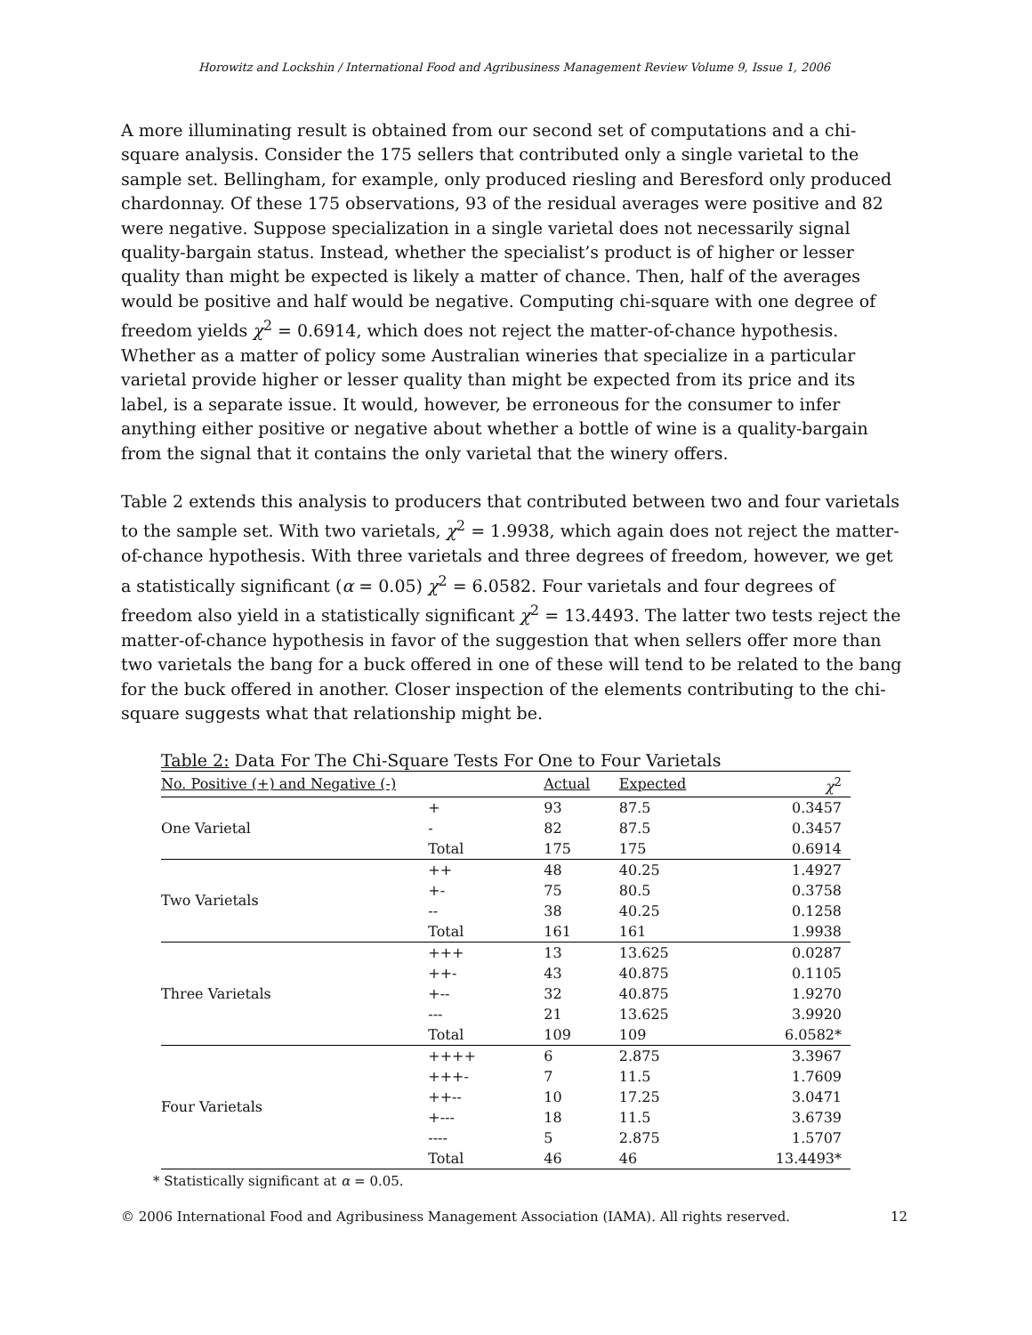Horowitz and Lockshin / International Food and Agribusiness Management Review Volume 9, Issue 1, 2006
A more illuminating result is obtained from our second set of computations and a chi-square analysis. Consider the 175 sellers that contributed only a single varietal to the sample set. Bellingham, for example, only produced riesling and Beresford only produced chardonnay. Of these 175 observations, 93 of the residual averages were positive and 82 were negative. Suppose specialization in a single varietal does not necessarily signal quality-bargain status. Instead, whether the specialist’s product is of higher or lesser quality than might be expected is likely a matter of chance. Then, half of the averages would be positive and half would be negative. Computing chi-square with one degree of freedom yields χ<sup>2</sup> = 0.6914, which does not reject the matter-of-chance hypothesis. Whether as a matter of policy some Australian wineries that specialize in a particular varietal provide higher or lesser quality than might be expected from its price and its label, is a separate issue. It would, however, be erroneous for the consumer to infer anything either positive or negative about whether a bottle of wine is a quality-bargain from the signal that it contains the only varietal that the winery offers.
Table 2 extends this analysis to producers that contributed between two and four varietals to the sample set. With two varietals, χ<sup>2</sup> = 1.9938, which again does not reject the matter-of-chance hypothesis. With three varietals and three degrees of freedom, however, we get a statistically significant (α = 0.05) χ<sup>2</sup> = 6.0582. Four varietals and four degrees of freedom also yield in a statistically significant χ<sup>2</sup> = 13.4493. The latter two tests reject the matter-of-chance hypothesis in favor of the suggestion that when sellers offer more than two varietals the bang for a buck offered in one of these will tend to be related to the bang for the buck offered in another. Closer inspection of the elements contributing to the chi-square suggests what that relationship might be.
| Table 2: Data For The Chi-Square Tests For One to Four Varietals | | | | |
| --- | --- | --- | --- | --- |
| No. Positive (+) and Negative (-) | | Actual | Expected | χ<sup>2</sup> |
| One Varietal | + | 93 | 87.5 | 0.3457 |
| | - | 82 | 87.5 | 0.3457 |
| | Total | 175 | 175 | 0.6914 |
| Two Varietals | ++ | 48 | 40.25 | 1.4927 |
| | +- | 75 | 80.5 | 0.3758 |
| | -- | 38 | 40.25 | 0.1258 |
| | Total | 161 | 161 | 1.9938 |
| Three Varietals | +++ | 13 | 13.625 | 0.0287 |
| | ++- | 43 | 40.875 | 0.1105 |
| | +-- | 32 | 40.875 | 1.9270 |
| | --- | 21 | 13.625 | 3.9920 |
| | Total | 109 | 109 | 6.0582* |
| Four Varietals | ++++ | 6 | 2.875 | 3.3967 |
| | +++- | 7 | 11.5 | 1.7609 |
| | ++-- | 10 | 17.25 | 3.0471 |
| | +--- | 18 | 11.5 | 3.6739 |
| | ---- | 5 | 2.875 | 1.5707 |
| | Total | 46 | 46 | 13.4493* |
* Statistically significant at α = 0.05.
© 2006 International Food and Agribusiness Management Association (IAMA). All rights reserved. 12